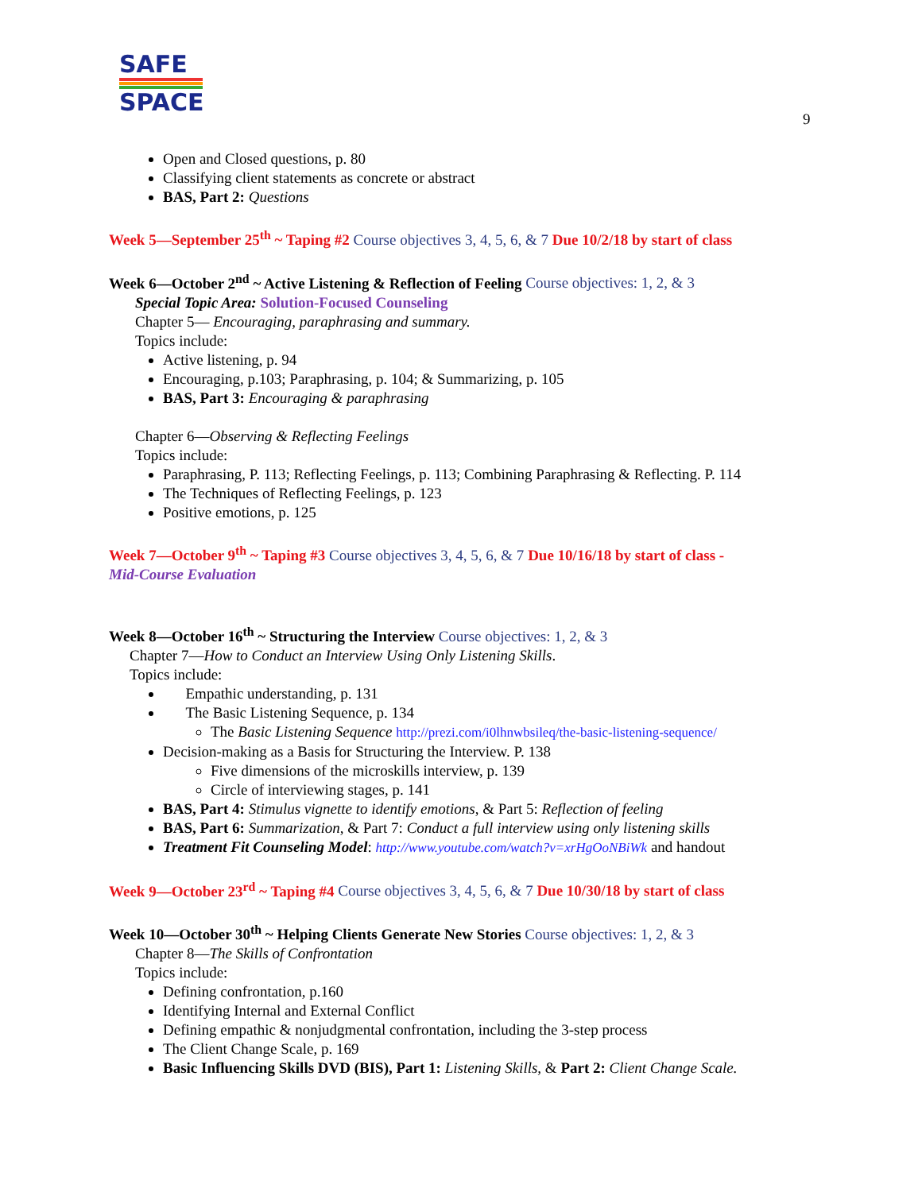SAFE
SPACE
9
Open and Closed questions, p. 80
Classifying client statements as concrete or abstract
BAS, Part 2: Questions
Week 5—September 25<sup>th</sup> ~ Taping #2 Course objectives 3, 4, 5, 6, & 7 Due 10/2/18 by start of class
Week 6—October 2<sup>nd</sup> ~ Active Listening & Reflection of Feeling Course objectives: 1, 2, & 3
Special Topic Area: Solution-Focused Counseling
Chapter 5— Encouraging, paraphrasing and summary.
Topics include:
Active listening, p. 94
Encouraging, p.103; Paraphrasing, p. 104; & Summarizing, p. 105
BAS, Part 3: Encouraging & paraphrasing
Chapter 6—Observing & Reflecting Feelings
Topics include:
Paraphrasing, P. 113; Reflecting Feelings, p. 113; Combining Paraphrasing & Reflecting. P. 114
The Techniques of Reflecting Feelings, p. 123
Positive emotions, p. 125
Week 7—October 9<sup>th</sup> ~ Taping #3 Course objectives 3, 4, 5, 6, & 7 Due 10/16/18 by start of class -
Mid-Course Evaluation
Week 8—October 16<sup>th</sup> ~ Structuring the Interview Course objectives: 1, 2, & 3
Chapter 7—How to Conduct an Interview Using Only Listening Skills.
Topics include:
Empathic understanding, p. 131
The Basic Listening Sequence, p. 134
The Basic Listening Sequence http://prezi.com/i0lhnwbsileq/the-basic-listening-sequence/
Decision-making as a Basis for Structuring the Interview. P. 138
Five dimensions of the microskills interview, p. 139
Circle of interviewing stages, p. 141
BAS, Part 4: Stimulus vignette to identify emotions, & Part 5: Reflection of feeling
BAS, Part 6: Summarization, & Part 7: Conduct a full interview using only listening skills
Treatment Fit Counseling Model: http://www.youtube.com/watch?v=xrHgOoNBiWk and handout
Week 9—October 23<sup>rd</sup> ~ Taping #4 Course objectives 3, 4, 5, 6, & 7 Due 10/30/18 by start of class
Week 10—October 30<sup>th</sup> ~ Helping Clients Generate New Stories Course objectives: 1, 2, & 3
Chapter 8—The Skills of Confrontation
Topics include:
Defining confrontation, p.160
Identifying Internal and External Conflict
Defining empathic & nonjudgmental confrontation, including the 3-step process
The Client Change Scale, p. 169
Basic Influencing Skills DVD (BIS), Part 1: Listening Skills, & Part 2: Client Change Scale.